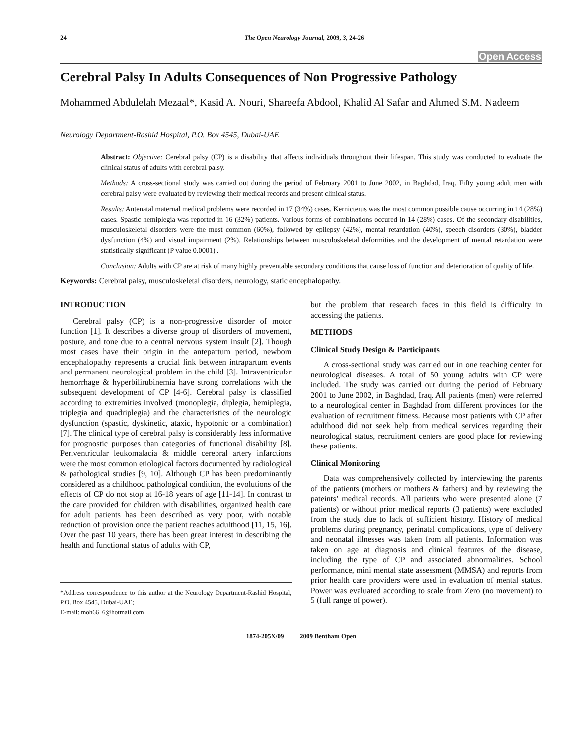24 The Open Neurology Journal, 2009, 3, 24-26
Open Access
Cerebral Palsy In Adults Consequences of Non Progressive Pathology
Mohammed Abdulelah Mezaal*, Kasid A. Nouri, Shareefa Abdool, Khalid Al Safar and Ahmed S.M. Nadeem
Neurology Department-Rashid Hospital, P.O. Box 4545, Dubai-UAE
Abstract: Objective: Cerebral palsy (CP) is a disability that affects individuals throughout their lifespan. This study was conducted to evaluate the clinical status of adults with cerebral palsy.
Methods: A cross-sectional study was carried out during the period of February 2001 to June 2002, in Baghdad, Iraq. Fifty young adult men with cerebral palsy were evaluated by reviewing their medical records and present clinical status.
Results: Antenatal maternal medical problems were recorded in 17 (34%) cases. Kernicterus was the most common possible cause occurring in 14 (28%) cases. Spastic hemiplegia was reported in 16 (32%) patients. Various forms of combinations occured in 14 (28%) cases. Of the secondary disabilities, musculoskeletal disorders were the most common (60%), followed by epilepsy (42%), mental retardation (40%), speech disorders (30%), bladder dysfunction (4%) and visual impairment (2%). Relationships between musculoskeletal deformities and the development of mental retardation were statistically significant (P value 0.0001) .
Conclusion: Adults with CP are at risk of many highly preventable secondary conditions that cause loss of function and deterioration of quality of life.
Keywords: Cerebral palsy, musculoskeletal disorders, neurology, static encephalopathy.
INTRODUCTION
Cerebral palsy (CP) is a non-progressive disorder of motor function [1]. It describes a diverse group of disorders of movement, posture, and tone due to a central nervous system insult [2]. Though most cases have their origin in the antepartum period, newborn encephalopathy represents a crucial link between intrapartum events and permanent neurological problem in the child [3]. Intraventricular hemorrhage & hyperbilirubinemia have strong correlations with the subsequent development of CP [4-6]. Cerebral palsy is classified according to extremities involved (monoplegia, diplegia, hemiplegia, triplegia and quadriplegia) and the characteristics of the neurologic dysfunction (spastic, dyskinetic, ataxic, hypotonic or a combination) [7]. The clinical type of cerebral palsy is considerably less informative for prognostic purposes than categories of functional disability [8]. Periventricular leukomalacia & middle cerebral artery infarctions were the most common etiological factors documented by radiological & pathological studies [9, 10]. Although CP has been predominantly considered as a childhood pathological condition, the evolutions of the effects of CP do not stop at 16-18 years of age [11-14]. In contrast to the care provided for children with disabilities, organized health care for adult patients has been described as very poor, with notable reduction of provision once the patient reaches adulthood [11, 15, 16]. Over the past 10 years, there has been great interest in describing the health and functional status of adults with CP,
*Address correspondence to this author at the Neurology Department-Rashid Hospital, P.O. Box 4545, Dubai-UAE;
E-mail: moh66_6@hotmail.com
but the problem that research faces in this field is difficulty in accessing the patients.
METHODS
Clinical Study Design & Participants
A cross-sectional study was carried out in one teaching center for neurological diseases. A total of 50 young adults with CP were included. The study was carried out during the period of February 2001 to June 2002, in Baghdad, Iraq. All patients (men) were referred to a neurological center in Baghdad from different provinces for the evaluation of recruitment fitness. Because most patients with CP after adulthood did not seek help from medical services regarding their neurological status, recruitment centers are good place for reviewing these patients.
Clinical Monitoring
Data was comprehensively collected by interviewing the parents of the patients (mothers or mothers & fathers) and by reviewing the pateints’ medical records. All patients who were presented alone (7 patients) or without prior medical reports (3 patients) were excluded from the study due to lack of sufficient history. History of medical problems during pregnancy, perinatal complications, type of delivery and neonatal illnesses was taken from all patients. Information was taken on age at diagnosis and clinical features of the disease, including the type of CP and associated abnormalities. School performance, mini mental state assessment (MMSA) and reports from prior health care providers were used in evaluation of mental status. Power was evaluated according to scale from Zero (no movement) to 5 (full range of power).
1874-205X/09 2009 Bentham Open